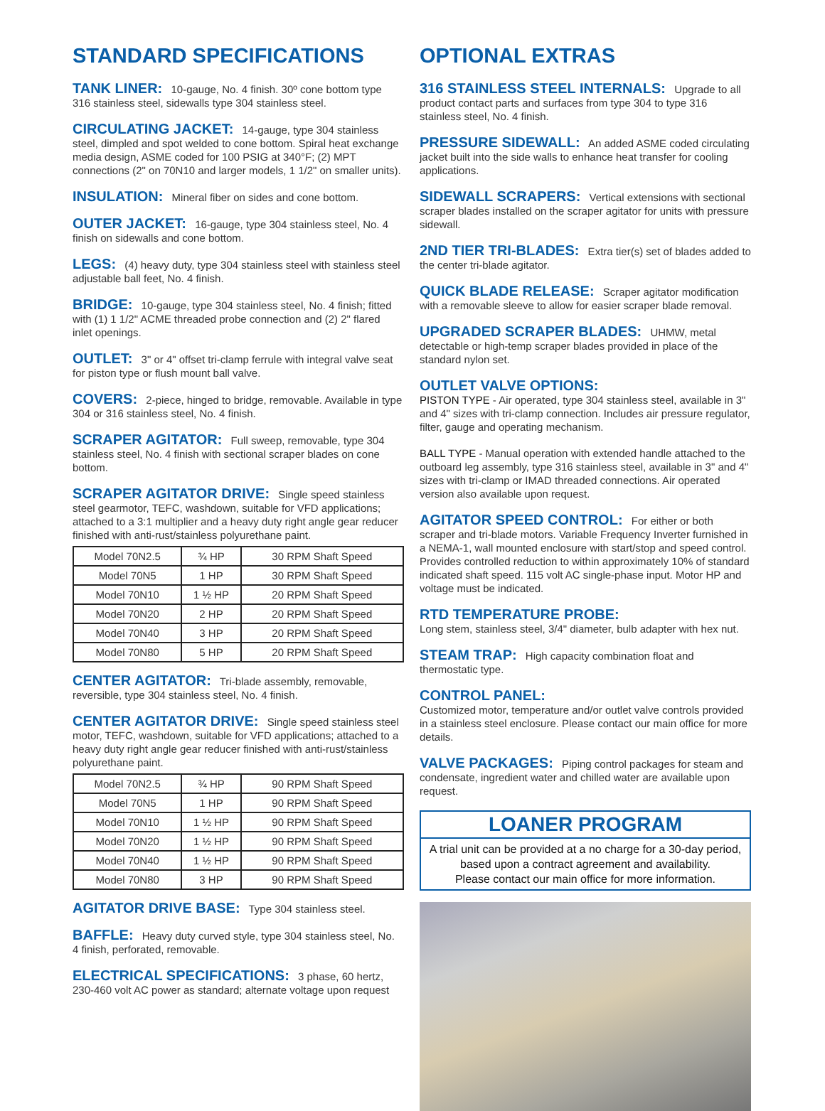STANDARD SPECIFICATIONS
TANK LINER: 10-gauge, No. 4 finish. 30º cone bottom type 316 stainless steel, sidewalls type 304 stainless steel.
CIRCULATING JACKET: 14-gauge, type 304 stainless steel, dimpled and spot welded to cone bottom. Spiral heat exchange media design, ASME coded for 100 PSIG at 340°F; (2) MPT connections (2" on 70N10 and larger models, 1 1/2" on smaller units).
INSULATION: Mineral fiber on sides and cone bottom.
OUTER JACKET: 16-gauge, type 304 stainless steel, No. 4 finish on sidewalls and cone bottom.
LEGS: (4) heavy duty, type 304 stainless steel with stainless steel adjustable ball feet, No. 4 finish.
BRIDGE: 10-gauge, type 304 stainless steel, No. 4 finish; fitted with (1) 1 1/2" ACME threaded probe connection and (2) 2" flared inlet openings.
OUTLET: 3" or 4" offset tri-clamp ferrule with integral valve seat for piston type or flush mount ball valve.
COVERS: 2-piece, hinged to bridge, removable. Available in type 304 or 316 stainless steel, No. 4 finish.
SCRAPER AGITATOR: Full sweep, removable, type 304 stainless steel, No. 4 finish with sectional scraper blades on cone bottom.
SCRAPER AGITATOR DRIVE: Single speed stainless steel gearmotor, TEFC, washdown, suitable for VFD applications; attached to a 3:1 multiplier and a heavy duty right angle gear reducer finished with anti-rust/stainless polyurethane paint.
| Model 70N2.5 | ¾ HP | 30 RPM Shaft Speed |
| Model 70N5 | 1 HP | 30 RPM Shaft Speed |
| Model 70N10 | 1 ½ HP | 20 RPM Shaft Speed |
| Model 70N20 | 2 HP | 20 RPM Shaft Speed |
| Model 70N40 | 3 HP | 20 RPM Shaft Speed |
| Model 70N80 | 5 HP | 20 RPM Shaft Speed |
CENTER AGITATOR: Tri-blade assembly, removable, reversible, type 304 stainless steel, No. 4 finish.
CENTER AGITATOR DRIVE: Single speed stainless steel motor, TEFC, washdown, suitable for VFD applications; attached to a heavy duty right angle gear reducer finished with anti-rust/stainless polyurethane paint.
| Model 70N2.5 | ¾ HP | 90 RPM Shaft Speed |
| Model 70N5 | 1 HP | 90 RPM Shaft Speed |
| Model 70N10 | 1 ½ HP | 90 RPM Shaft Speed |
| Model 70N20 | 1 ½ HP | 90 RPM Shaft Speed |
| Model 70N40 | 1 ½ HP | 90 RPM Shaft Speed |
| Model 70N80 | 3 HP | 90 RPM Shaft Speed |
AGITATOR DRIVE BASE: Type 304 stainless steel.
BAFFLE: Heavy duty curved style, type 304 stainless steel, No. 4 finish, perforated, removable.
ELECTRICAL SPECIFICATIONS: 3 phase, 60 hertz, 230-460 volt AC power as standard; alternate voltage upon request
OPTIONAL EXTRAS
316 STAINLESS STEEL INTERNALS: Upgrade to all product contact parts and surfaces from type 304 to type 316 stainless steel, No. 4 finish.
PRESSURE SIDEWALL: An added ASME coded circulating jacket built into the side walls to enhance heat transfer for cooling applications.
SIDEWALL SCRAPERS: Vertical extensions with sectional scraper blades installed on the scraper agitator for units with pressure sidewall.
2ND TIER TRI-BLADES: Extra tier(s) set of blades added to the center tri-blade agitator.
QUICK BLADE RELEASE: Scraper agitator modification with a removable sleeve to allow for easier scraper blade removal.
UPGRADED SCRAPER BLADES: UHMW, metal detectable or high-temp scraper blades provided in place of the standard nylon set.
OUTLET VALVE OPTIONS:
PISTON TYPE - Air operated, type 304 stainless steel, available in 3" and 4" sizes with tri-clamp connection. Includes air pressure regulator, filter, gauge and operating mechanism.
BALL TYPE - Manual operation with extended handle attached to the outboard leg assembly, type 316 stainless steel, available in 3" and 4" sizes with tri-clamp or IMAD threaded connections. Air operated version also available upon request.
AGITATOR SPEED CONTROL: For either or both scraper and tri-blade motors. Variable Frequency Inverter furnished in a NEMA-1, wall mounted enclosure with start/stop and speed control. Provides controlled reduction to within approximately 10% of standard indicated shaft speed. 115 volt AC single-phase input. Motor HP and voltage must be indicated.
RTD TEMPERATURE PROBE:
Long stem, stainless steel, 3/4" diameter, bulb adapter with hex nut.
STEAM TRAP: High capacity combination float and thermostatic type.
CONTROL PANEL:
Customized motor, temperature and/or outlet valve controls provided in a stainless steel enclosure. Please contact our main office for more details.
VALVE PACKAGES: Piping control packages for steam and condensate, ingredient water and chilled water are available upon request.
LOANER PROGRAM
A trial unit can be provided at a no charge for a 30-day period,
based upon a contract agreement and availability.
Please contact our main office for more information.